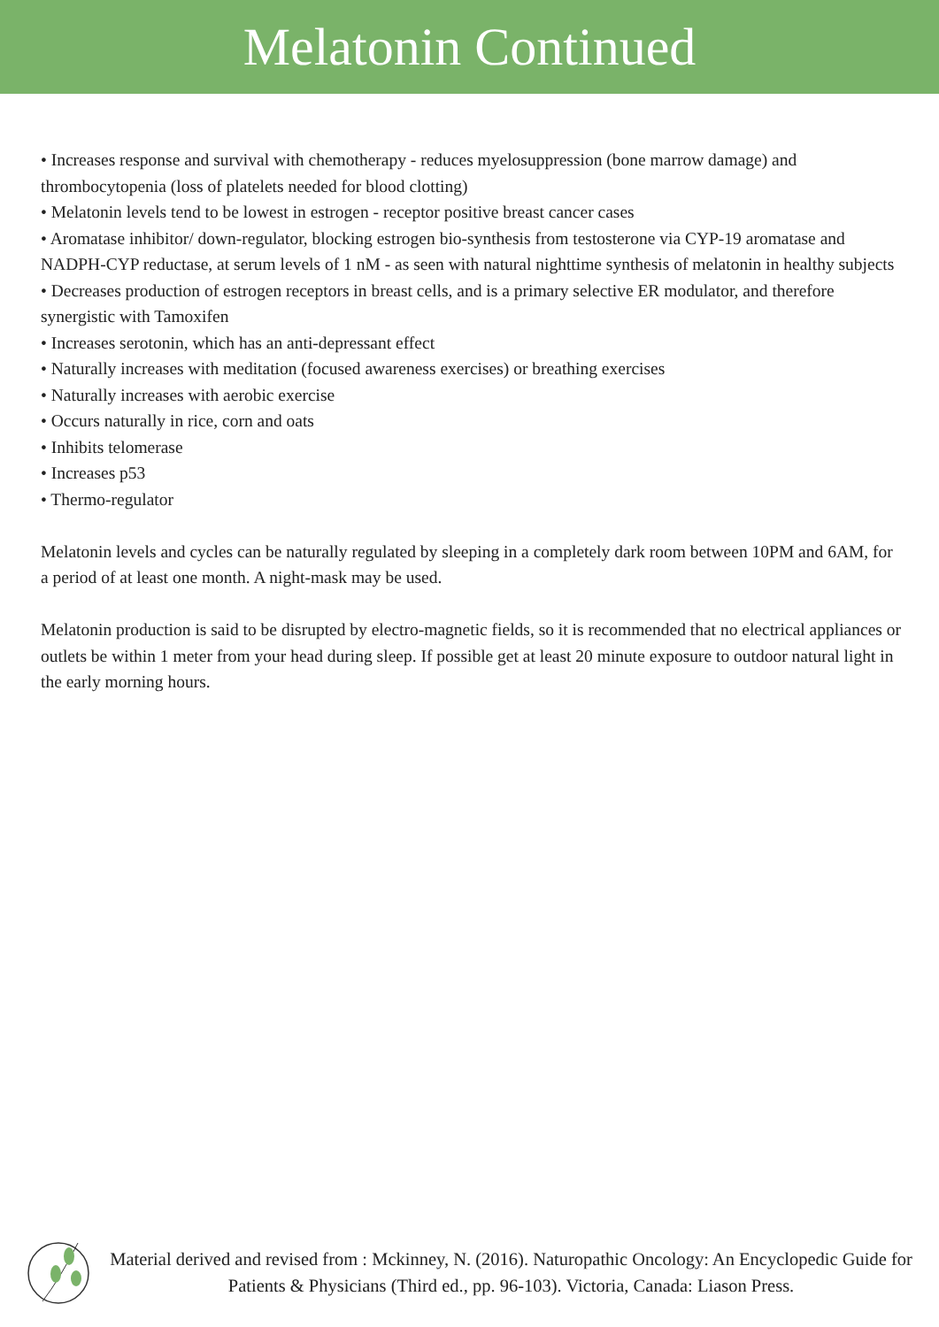Melatonin Continued
• Increases response and survival with chemotherapy - reduces myelosuppression (bone marrow damage) and thrombocytopenia (loss of platelets needed for blood clotting)
• Melatonin levels tend to be lowest in estrogen - receptor positive breast cancer cases
• Aromatase inhibitor/ down-regulator, blocking estrogen bio-synthesis from testosterone via CYP-19 aromatase and NADPH-CYP reductase, at serum levels of 1 nM - as seen with natural nighttime synthesis of melatonin in healthy subjects
• Decreases production of estrogen receptors in breast cells, and is a primary selective ER modulator, and therefore synergistic with Tamoxifen
• Increases serotonin, which has an anti-depressant effect
• Naturally increases with meditation (focused awareness exercises) or breathing exercises
• Naturally increases with aerobic exercise
• Occurs naturally in rice, corn and oats
• Inhibits telomerase
• Increases p53
• Thermo-regulator
Melatonin levels and cycles can be naturally regulated by sleeping in a completely dark room between 10PM and 6AM, for a period of at least one month. A night-mask may be used.
Melatonin production is said to be disrupted by electro-magnetic fields, so it is recommended that no electrical appliances or outlets be within 1 meter from your head during sleep. If possible get at least 20 minute exposure to outdoor natural light in the early morning hours.
Material derived and revised from : Mckinney, N. (2016). Naturopathic Oncology: An Encyclopedic Guide for Patients & Physicians (Third ed., pp. 96-103). Victoria, Canada: Liason Press.